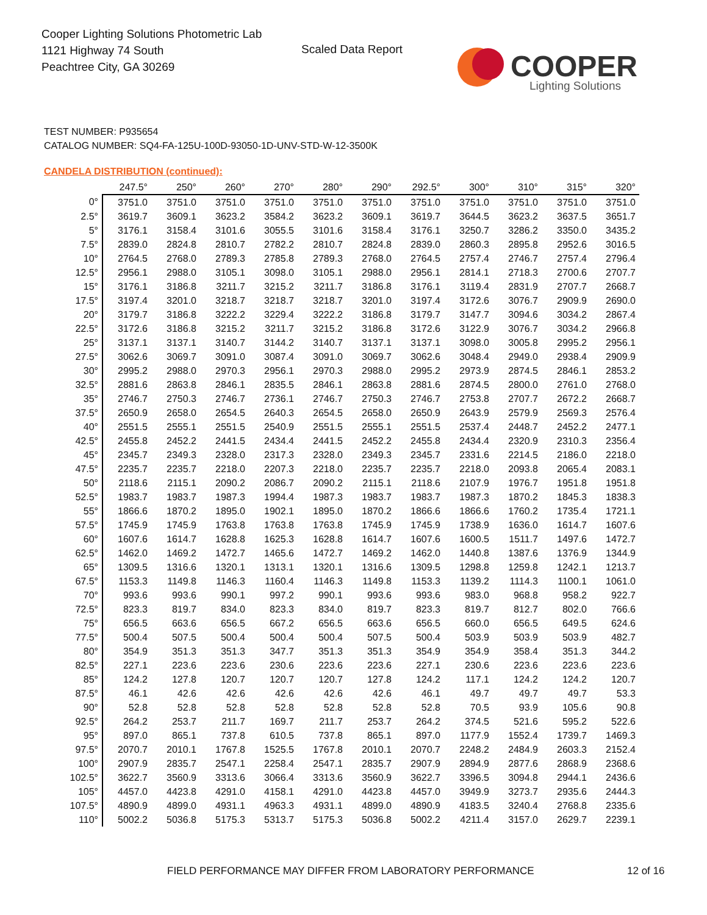Cooper Lighting Solutions Photometric Lab
1121 Highway 74 South
Peachtree City, GA 30269
Scaled Data Report
COOPER
Lighting Solutions
TEST NUMBER: P935654
CATALOG NUMBER: SQ4-FA-125U-100D-93050-1D-UNV-STD-W-12-3500K
CANDELA DISTRIBUTION (continued):
| | 247.5° | 250° | 260° | 270° | 280° | 290° | 292.5° | 300° | 310° | 315° | 320° |
| --- | --- | --- | --- | --- | --- | --- | --- | --- | --- | --- | --- |
| 0° | 3751.0 | 3751.0 | 3751.0 | 3751.0 | 3751.0 | 3751.0 | 3751.0 | 3751.0 | 3751.0 | 3751.0 | 3751.0 |
| 2.5° | 3619.7 | 3609.1 | 3623.2 | 3584.2 | 3623.2 | 3609.1 | 3619.7 | 3644.5 | 3623.2 | 3637.5 | 3651.7 |
| 5° | 3176.1 | 3158.4 | 3101.6 | 3055.5 | 3101.6 | 3158.4 | 3176.1 | 3250.7 | 3286.2 | 3350.0 | 3435.2 |
| 7.5° | 2839.0 | 2824.8 | 2810.7 | 2782.2 | 2810.7 | 2824.8 | 2839.0 | 2860.3 | 2895.8 | 2952.6 | 3016.5 |
| 10° | 2764.5 | 2768.0 | 2789.3 | 2785.8 | 2789.3 | 2768.0 | 2764.5 | 2757.4 | 2746.7 | 2757.4 | 2796.4 |
| 12.5° | 2956.1 | 2988.0 | 3105.1 | 3098.0 | 3105.1 | 2988.0 | 2956.1 | 2814.1 | 2718.3 | 2700.6 | 2707.7 |
| 15° | 3176.1 | 3186.8 | 3211.7 | 3215.2 | 3211.7 | 3186.8 | 3176.1 | 3119.4 | 2831.9 | 2707.7 | 2668.7 |
| 17.5° | 3197.4 | 3201.0 | 3218.7 | 3218.7 | 3218.7 | 3201.0 | 3197.4 | 3172.6 | 3076.7 | 2909.9 | 2690.0 |
| 20° | 3179.7 | 3186.8 | 3222.2 | 3229.4 | 3222.2 | 3186.8 | 3179.7 | 3147.7 | 3094.6 | 3034.2 | 2867.4 |
| 22.5° | 3172.6 | 3186.8 | 3215.2 | 3211.7 | 3215.2 | 3186.8 | 3172.6 | 3122.9 | 3076.7 | 3034.2 | 2966.8 |
| 25° | 3137.1 | 3137.1 | 3140.7 | 3144.2 | 3140.7 | 3137.1 | 3137.1 | 3098.0 | 3005.8 | 2995.2 | 2956.1 |
| 27.5° | 3062.6 | 3069.7 | 3091.0 | 3087.4 | 3091.0 | 3069.7 | 3062.6 | 3048.4 | 2949.0 | 2938.4 | 2909.9 |
| 30° | 2995.2 | 2988.0 | 2970.3 | 2956.1 | 2970.3 | 2988.0 | 2995.2 | 2973.9 | 2874.5 | 2846.1 | 2853.2 |
| 32.5° | 2881.6 | 2863.8 | 2846.1 | 2835.5 | 2846.1 | 2863.8 | 2881.6 | 2874.5 | 2800.0 | 2761.0 | 2768.0 |
| 35° | 2746.7 | 2750.3 | 2746.7 | 2736.1 | 2746.7 | 2750.3 | 2746.7 | 2753.8 | 2707.7 | 2672.2 | 2668.7 |
| 37.5° | 2650.9 | 2658.0 | 2654.5 | 2640.3 | 2654.5 | 2658.0 | 2650.9 | 2643.9 | 2579.9 | 2569.3 | 2576.4 |
| 40° | 2551.5 | 2555.1 | 2551.5 | 2540.9 | 2551.5 | 2555.1 | 2551.5 | 2537.4 | 2448.7 | 2452.2 | 2477.1 |
| 42.5° | 2455.8 | 2452.2 | 2441.5 | 2434.4 | 2441.5 | 2452.2 | 2455.8 | 2434.4 | 2320.9 | 2310.3 | 2356.4 |
| 45° | 2345.7 | 2349.3 | 2328.0 | 2317.3 | 2328.0 | 2349.3 | 2345.7 | 2331.6 | 2214.5 | 2186.0 | 2218.0 |
| 47.5° | 2235.7 | 2235.7 | 2218.0 | 2207.3 | 2218.0 | 2235.7 | 2235.7 | 2218.0 | 2093.8 | 2065.4 | 2083.1 |
| 50° | 2118.6 | 2115.1 | 2090.2 | 2086.7 | 2090.2 | 2115.1 | 2118.6 | 2107.9 | 1976.7 | 1951.8 | 1951.8 |
| 52.5° | 1983.7 | 1983.7 | 1987.3 | 1994.4 | 1987.3 | 1983.7 | 1983.7 | 1987.3 | 1870.2 | 1845.3 | 1838.3 |
| 55° | 1866.6 | 1870.2 | 1895.0 | 1902.1 | 1895.0 | 1870.2 | 1866.6 | 1866.6 | 1760.2 | 1735.4 | 1721.1 |
| 57.5° | 1745.9 | 1745.9 | 1763.8 | 1763.8 | 1763.8 | 1745.9 | 1745.9 | 1738.9 | 1636.0 | 1614.7 | 1607.6 |
| 60° | 1607.6 | 1614.7 | 1628.8 | 1625.3 | 1628.8 | 1614.7 | 1607.6 | 1600.5 | 1511.7 | 1497.6 | 1472.7 |
| 62.5° | 1462.0 | 1469.2 | 1472.7 | 1465.6 | 1472.7 | 1469.2 | 1462.0 | 1440.8 | 1387.6 | 1376.9 | 1344.9 |
| 65° | 1309.5 | 1316.6 | 1320.1 | 1313.1 | 1320.1 | 1316.6 | 1309.5 | 1298.8 | 1259.8 | 1242.1 | 1213.7 |
| 67.5° | 1153.3 | 1149.8 | 1146.3 | 1160.4 | 1146.3 | 1149.8 | 1153.3 | 1139.2 | 1114.3 | 1100.1 | 1061.0 |
| 70° | 993.6 | 993.6 | 990.1 | 997.2 | 990.1 | 993.6 | 993.6 | 983.0 | 968.8 | 958.2 | 922.7 |
| 72.5° | 823.3 | 819.7 | 834.0 | 823.3 | 834.0 | 819.7 | 823.3 | 819.7 | 812.7 | 802.0 | 766.6 |
| 75° | 656.5 | 663.6 | 656.5 | 667.2 | 656.5 | 663.6 | 656.5 | 660.0 | 656.5 | 649.5 | 624.6 |
| 77.5° | 500.4 | 507.5 | 500.4 | 500.4 | 500.4 | 507.5 | 500.4 | 503.9 | 503.9 | 503.9 | 482.7 |
| 80° | 354.9 | 351.3 | 351.3 | 347.7 | 351.3 | 351.3 | 354.9 | 354.9 | 358.4 | 351.3 | 344.2 |
| 82.5° | 227.1 | 223.6 | 223.6 | 230.6 | 223.6 | 223.6 | 227.1 | 230.6 | 223.6 | 223.6 | 223.6 |
| 85° | 124.2 | 127.8 | 120.7 | 120.7 | 120.7 | 127.8 | 124.2 | 117.1 | 124.2 | 124.2 | 120.7 |
| 87.5° | 46.1 | 42.6 | 42.6 | 42.6 | 42.6 | 42.6 | 46.1 | 49.7 | 49.7 | 49.7 | 53.3 |
| 90° | 52.8 | 52.8 | 52.8 | 52.8 | 52.8 | 52.8 | 52.8 | 70.5 | 93.9 | 105.6 | 90.8 |
| 92.5° | 264.2 | 253.7 | 211.7 | 169.7 | 211.7 | 253.7 | 264.2 | 374.5 | 521.6 | 595.2 | 522.6 |
| 95° | 897.0 | 865.1 | 737.8 | 610.5 | 737.8 | 865.1 | 897.0 | 1177.9 | 1552.4 | 1739.7 | 1469.3 |
| 97.5° | 2070.7 | 2010.1 | 1767.8 | 1525.5 | 1767.8 | 2010.1 | 2070.7 | 2248.2 | 2484.9 | 2603.3 | 2152.4 |
| 100° | 2907.9 | 2835.7 | 2547.1 | 2258.4 | 2547.1 | 2835.7 | 2907.9 | 2894.9 | 2877.6 | 2868.9 | 2368.6 |
| 102.5° | 3622.7 | 3560.9 | 3313.6 | 3066.4 | 3313.6 | 3560.9 | 3622.7 | 3396.5 | 3094.8 | 2944.1 | 2436.6 |
| 105° | 4457.0 | 4423.8 | 4291.0 | 4158.1 | 4291.0 | 4423.8 | 4457.0 | 3949.9 | 3273.7 | 2935.6 | 2444.3 |
| 107.5° | 4890.9 | 4899.0 | 4931.1 | 4963.3 | 4931.1 | 4899.0 | 4890.9 | 4183.5 | 3240.4 | 2768.8 | 2335.6 |
| 110° | 5002.2 | 5036.8 | 5175.3 | 5313.7 | 5175.3 | 5036.8 | 5002.2 | 4211.4 | 3157.0 | 2629.7 | 2239.1 |
FIELD PERFORMANCE MAY DIFFER FROM LABORATORY PERFORMANCE
12 of 16